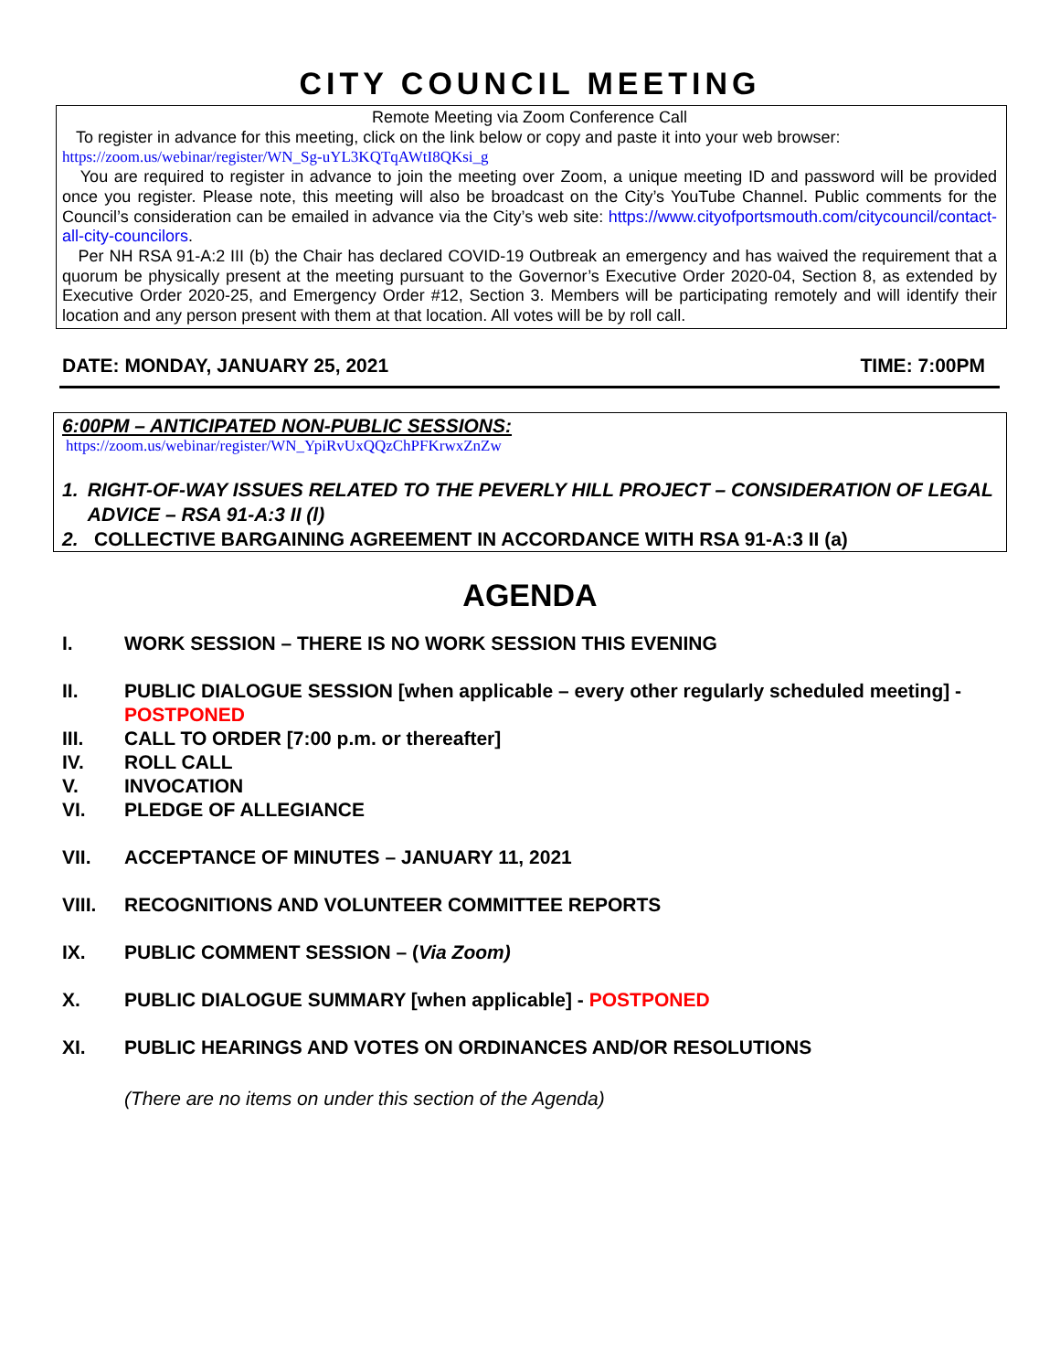CITY COUNCIL MEETING
Remote Meeting via Zoom Conference Call
To register in advance for this meeting, click on the link below or copy and paste it into your web browser:
https://zoom.us/webinar/register/WN_Sg-uYL3KQTqAWtI8QKsi_g
You are required to register in advance to join the meeting over Zoom, a unique meeting ID and password will be provided once you register. Please note, this meeting will also be broadcast on the City’s YouTube Channel. Public comments for the Council’s consideration can be emailed in advance via the City’s web site: https://www.cityofportsmouth.com/citycouncil/contact-all-city-councilors.
Per NH RSA 91-A:2 III (b) the Chair has declared COVID-19 Outbreak an emergency and has waived the requirement that a quorum be physically present at the meeting pursuant to the Governor’s Executive Order 2020-04, Section 8, as extended by Executive Order 2020-25, and Emergency Order #12, Section 3. Members will be participating remotely and will identify their location and any person present with them at that location. All votes will be by roll call.
DATE: MONDAY, JANUARY 25, 2021 TIME: 7:00PM
6:00PM – ANTICIPATED NON-PUBLIC SESSIONS:
https://zoom.us/webinar/register/WN_YpiRvUxQQzChPFKrwxZnZw
1. RIGHT-OF-WAY ISSUES RELATED TO THE PEVERLY HILL PROJECT – CONSIDERATION OF LEGAL ADVICE – RSA 91-A:3 II (l)
2. COLLECTIVE BARGAINING AGREEMENT IN ACCORDANCE WITH RSA 91-A:3 II (a)
AGENDA
I. WORK SESSION – THERE IS NO WORK SESSION THIS EVENING
II. PUBLIC DIALOGUE SESSION [when applicable – every other regularly scheduled meeting] - POSTPONED
III. CALL TO ORDER [7:00 p.m. or thereafter]
IV. ROLL CALL
V. INVOCATION
VI. PLEDGE OF ALLEGIANCE
VII. ACCEPTANCE OF MINUTES – JANUARY 11, 2021
VIII. RECOGNITIONS AND VOLUNTEER COMMITTEE REPORTS
IX. PUBLIC COMMENT SESSION – (Via Zoom)
X. PUBLIC DIALOGUE SUMMARY [when applicable] - POSTPONED
XI. PUBLIC HEARINGS AND VOTES ON ORDINANCES AND/OR RESOLUTIONS
(There are no items on under this section of the Agenda)